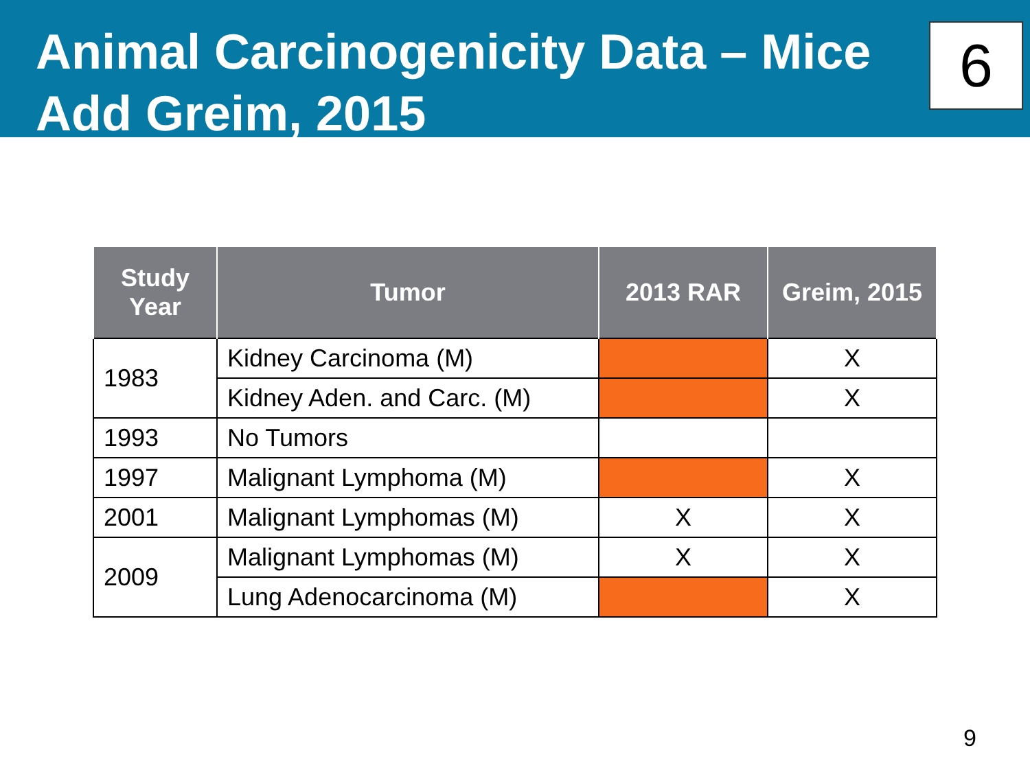Animal Carcinogenicity Data – Mice
Add Greim, 2015
6
| Study Year | Tumor | 2013 RAR | Greim, 2015 |
| --- | --- | --- | --- |
| 1983 | Kidney Carcinoma (M) | | X |
| | Kidney Aden. and Carc. (M) | | X |
| 1993 | No Tumors | | |
| 1997 | Malignant Lymphoma (M) | | X |
| 2001 | Malignant Lymphomas (M) | X | X |
| 2009 | Malignant Lymphomas (M) | X | X |
| | Lung Adenocarcinoma (M) | | X |
9